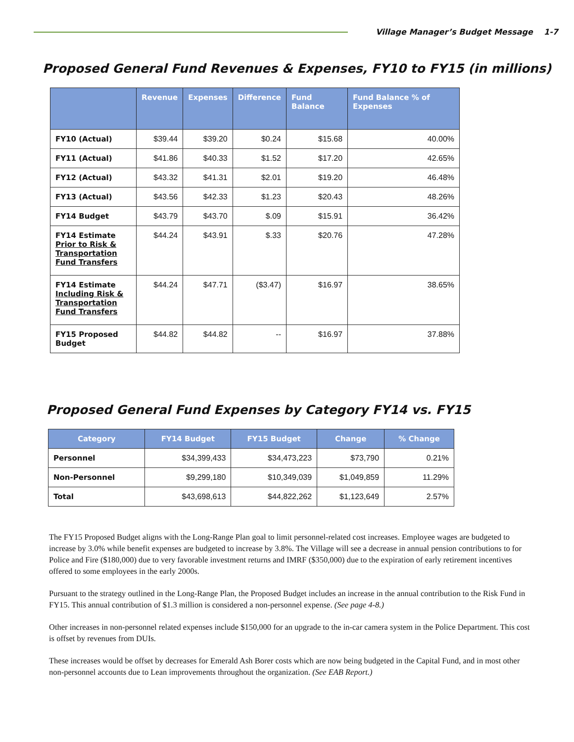Village Manager’s Budget Message 1-7
Proposed General Fund Revenues & Expenses, FY10 to FY15 (in millions)
| | Revenue | Expenses | Difference | Fund Balance | Fund Balance % of Expenses |
| --- | --- | --- | --- | --- | --- |
| FY10 (Actual) | $39.44 | $39.20 | $0.24 | $15.68 | 40.00% |
| FY11 (Actual) | $41.86 | $40.33 | $1.52 | $17.20 | 42.65% |
| FY12 (Actual) | $43.32 | $41.31 | $2.01 | $19.20 | 46.48% |
| FY13 (Actual) | $43.56 | $42.33 | $1.23 | $20.43 | 48.26% |
| FY14 Budget | $43.79 | $43.70 | $.09 | $15.91 | 36.42% |
| FY14 Estimate Prior to Risk & Transportation Fund Transfers | $44.24 | $43.91 | $.33 | $20.76 | 47.28% |
| FY14 Estimate Including Risk & Transportation Fund Transfers | $44.24 | $47.71 | ($3.47) | $16.97 | 38.65% |
| FY15 Proposed Budget | $44.82 | $44.82 | -- | $16.97 | 37.88% |
Proposed General Fund Expenses by Category FY14 vs. FY15
| Category | FY14 Budget | FY15 Budget | Change | % Change |
| --- | --- | --- | --- | --- |
| Personnel | $34,399,433 | $34,473,223 | $73,790 | 0.21% |
| Non-Personnel | $9,299,180 | $10,349,039 | $1,049,859 | 11.29% |
| Total | $43,698,613 | $44,822,262 | $1,123,649 | 2.57% |
The FY15 Proposed Budget aligns with the Long-Range Plan goal to limit personnel-related cost increases. Employee wages are budgeted to increase by 3.0% while benefit expenses are budgeted to increase by 3.8%. The Village will see a decrease in annual pension contributions to for Police and Fire ($180,000) due to very favorable investment returns and IMRF ($350,000) due to the expiration of early retirement incentives offered to some employees in the early 2000s.
Pursuant to the strategy outlined in the Long-Range Plan, the Proposed Budget includes an increase in the annual contribution to the Risk Fund in FY15. This annual contribution of $1.3 million is considered a non-personnel expense. (See page 4-8.)
Other increases in non-personnel related expenses include $150,000 for an upgrade to the in-car camera system in the Police Department. This cost is offset by revenues from DUIs.
These increases would be offset by decreases for Emerald Ash Borer costs which are now being budgeted in the Capital Fund, and in most other non-personnel accounts due to Lean improvements throughout the organization. (See EAB Report.)